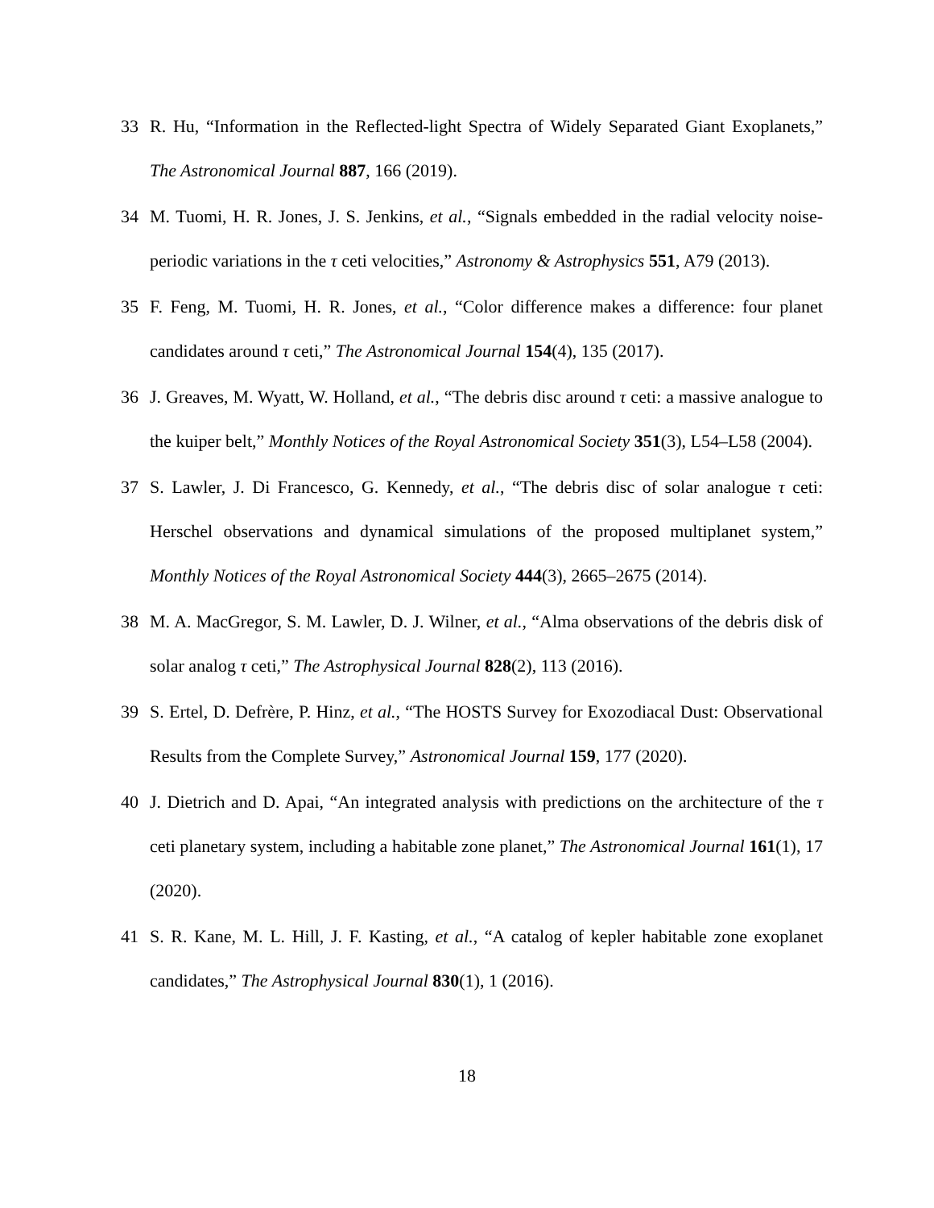33 R. Hu, “Information in the Reflected-light Spectra of Widely Separated Giant Exoplanets,” The Astronomical Journal 887, 166 (2019).
34 M. Tuomi, H. R. Jones, J. S. Jenkins, et al., “Signals embedded in the radial velocity noise-periodic variations in the τ ceti velocities,” Astronomy & Astrophysics 551, A79 (2013).
35 F. Feng, M. Tuomi, H. R. Jones, et al., “Color difference makes a difference: four planet candidates around τ ceti,” The Astronomical Journal 154(4), 135 (2017).
36 J. Greaves, M. Wyatt, W. Holland, et al., “The debris disc around τ ceti: a massive analogue to the kuiper belt,” Monthly Notices of the Royal Astronomical Society 351(3), L54–L58 (2004).
37 S. Lawler, J. Di Francesco, G. Kennedy, et al., “The debris disc of solar analogue τ ceti: Herschel observations and dynamical simulations of the proposed multiplanet system,” Monthly Notices of the Royal Astronomical Society 444(3), 2665–2675 (2014).
38 M. A. MacGregor, S. M. Lawler, D. J. Wilner, et al., “Alma observations of the debris disk of solar analog τ ceti,” The Astrophysical Journal 828(2), 113 (2016).
39 S. Ertel, D. Defrère, P. Hinz, et al., “The HOSTS Survey for Exozodiacal Dust: Observational Results from the Complete Survey,” Astronomical Journal 159, 177 (2020).
40 J. Dietrich and D. Apai, “An integrated analysis with predictions on the architecture of the τ ceti planetary system, including a habitable zone planet,” The Astronomical Journal 161(1), 17 (2020).
41 S. R. Kane, M. L. Hill, J. F. Kasting, et al., “A catalog of kepler habitable zone exoplanet candidates,” The Astrophysical Journal 830(1), 1 (2016).
18